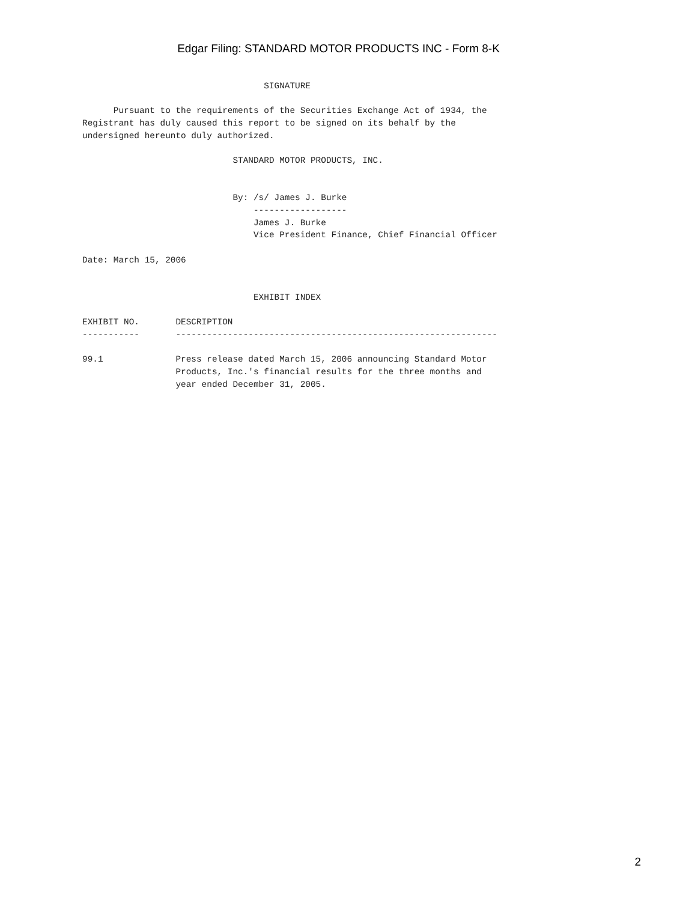Edgar Filing: STANDARD MOTOR PRODUCTS INC - Form 8-K
                                   SIGNATURE

      Pursuant to the requirements of the Securities Exchange Act of 1934, the
Registrant has duly caused this report to be signed on its behalf by the
undersigned hereunto duly authorized.

                             STANDARD MOTOR PRODUCTS, INC.


                             By: /s/ James J. Burke
                                 ------------------
                                 James J. Burke
                                 Vice President Finance, Chief Financial Officer

Date: March 15, 2006


                                 EXHIBIT INDEX

EXHIBIT NO.       DESCRIPTION
-----------       --------------------------------------------------------------

99.1              Press release dated March 15, 2006 announcing Standard Motor
                  Products, Inc.'s financial results for the three months and
                  year ended December 31, 2005.
2